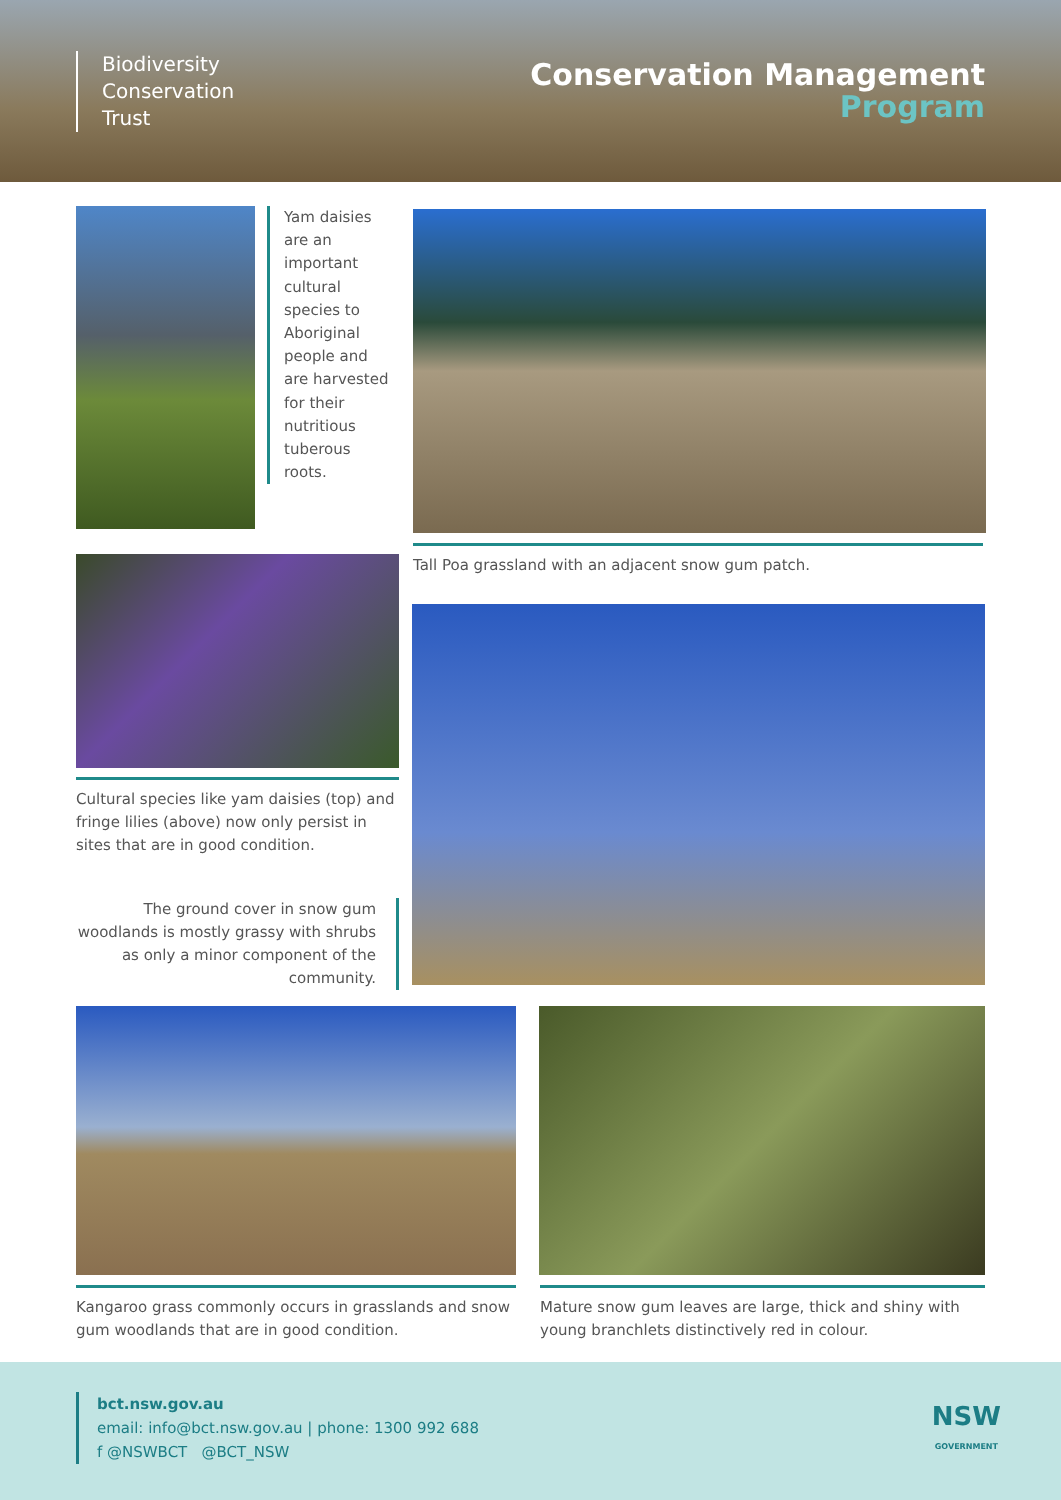Biodiversity
Conservation
Trust
Conservation Management
Program
Yam daisies are an important cultural species to Aboriginal people and are harvested for their nutritious tuberous roots.
Tall Poa grassland with an adjacent snow gum patch.
Cultural species like yam daisies (top) and fringe lilies (above) now only persist in sites that are in good condition.
The ground cover in snow gum woodlands is mostly grassy with shrubs as only a minor component of the community.
Kangaroo grass commonly occurs in grasslands and snow gum woodlands that are in good condition.
Mature snow gum leaves are large, thick and shiny with young branchlets distinctively red in colour.
bct.nsw.gov.au
email: info@bct.nsw.gov.au | phone: 1300 992 688
f @NSWBCT @BCT_NSW
NSW
GOVERNMENT